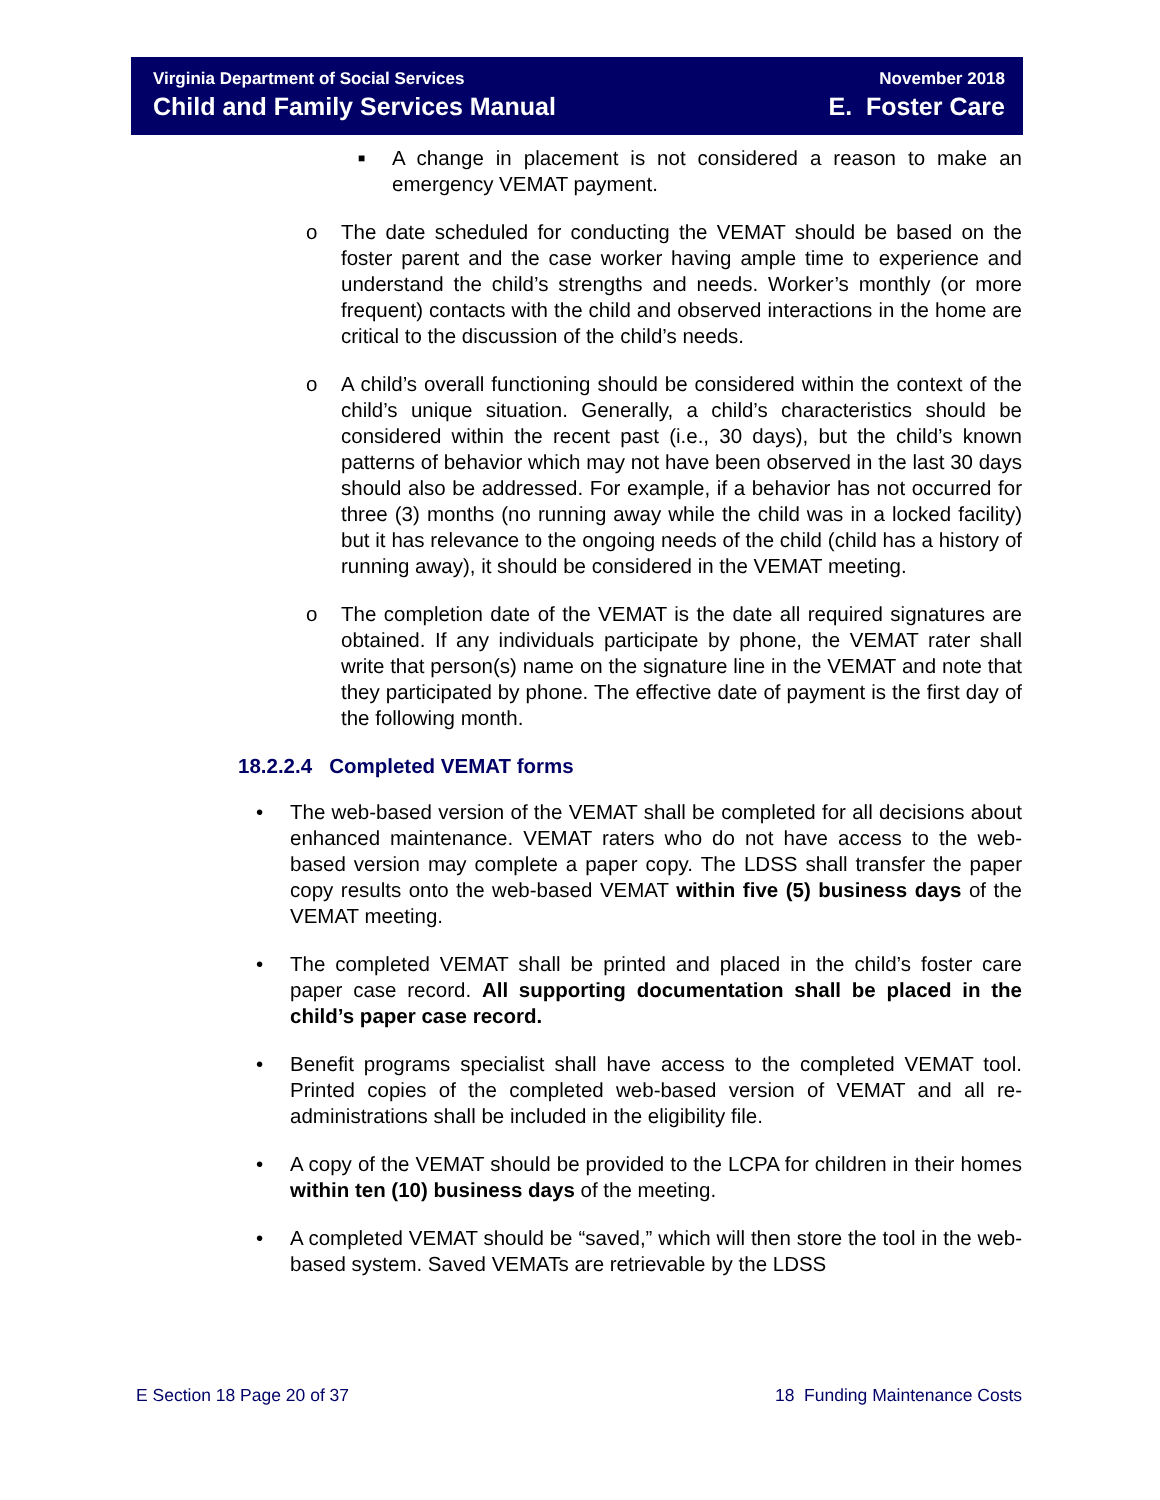Virginia Department of Social Services
Child and Family Services Manual
November 2018
E. Foster Care
■
A change in placement is not considered a reason to make an emergency VEMAT payment.
o The date scheduled for conducting the VEMAT should be based on the foster parent and the case worker having ample time to experience and understand the child’s strengths and needs. Worker’s monthly (or more frequent) contacts with the child and observed interactions in the home are critical to the discussion of the child’s needs.
o A child’s overall functioning should be considered within the context of the child’s unique situation. Generally, a child’s characteristics should be considered within the recent past (i.e., 30 days), but the child’s known patterns of behavior which may not have been observed in the last 30 days should also be addressed. For example, if a behavior has not occurred for three (3) months (no running away while the child was in a locked facility) but it has relevance to the ongoing needs of the child (child has a history of running away), it should be considered in the VEMAT meeting.
o The completion date of the VEMAT is the date all required signatures are obtained. If any individuals participate by phone, the VEMAT rater shall write that person(s) name on the signature line in the VEMAT and note that they participated by phone. The effective date of payment is the first day of the following month.
18.2.2.4 Completed VEMAT forms
• The web-based version of the VEMAT shall be completed for all decisions about enhanced maintenance. VEMAT raters who do not have access to the web-based version may complete a paper copy. The LDSS shall transfer the paper copy results onto the web-based VEMAT within five (5) business days of the VEMAT meeting.
• The completed VEMAT shall be printed and placed in the child’s foster care paper case record. All supporting documentation shall be placed in the child’s paper case record.
• Benefit programs specialist shall have access to the completed VEMAT tool. Printed copies of the completed web-based version of VEMAT and all re-administrations shall be included in the eligibility file.
• A copy of the VEMAT should be provided to the LCPA for children in their homes within ten (10) business days of the meeting.
• A completed VEMAT should be “saved,” which will then store the tool in the web-based system. Saved VEMATs are retrievable by the LDSS
E Section 18 Page 20 of 37 18 Funding Maintenance Costs